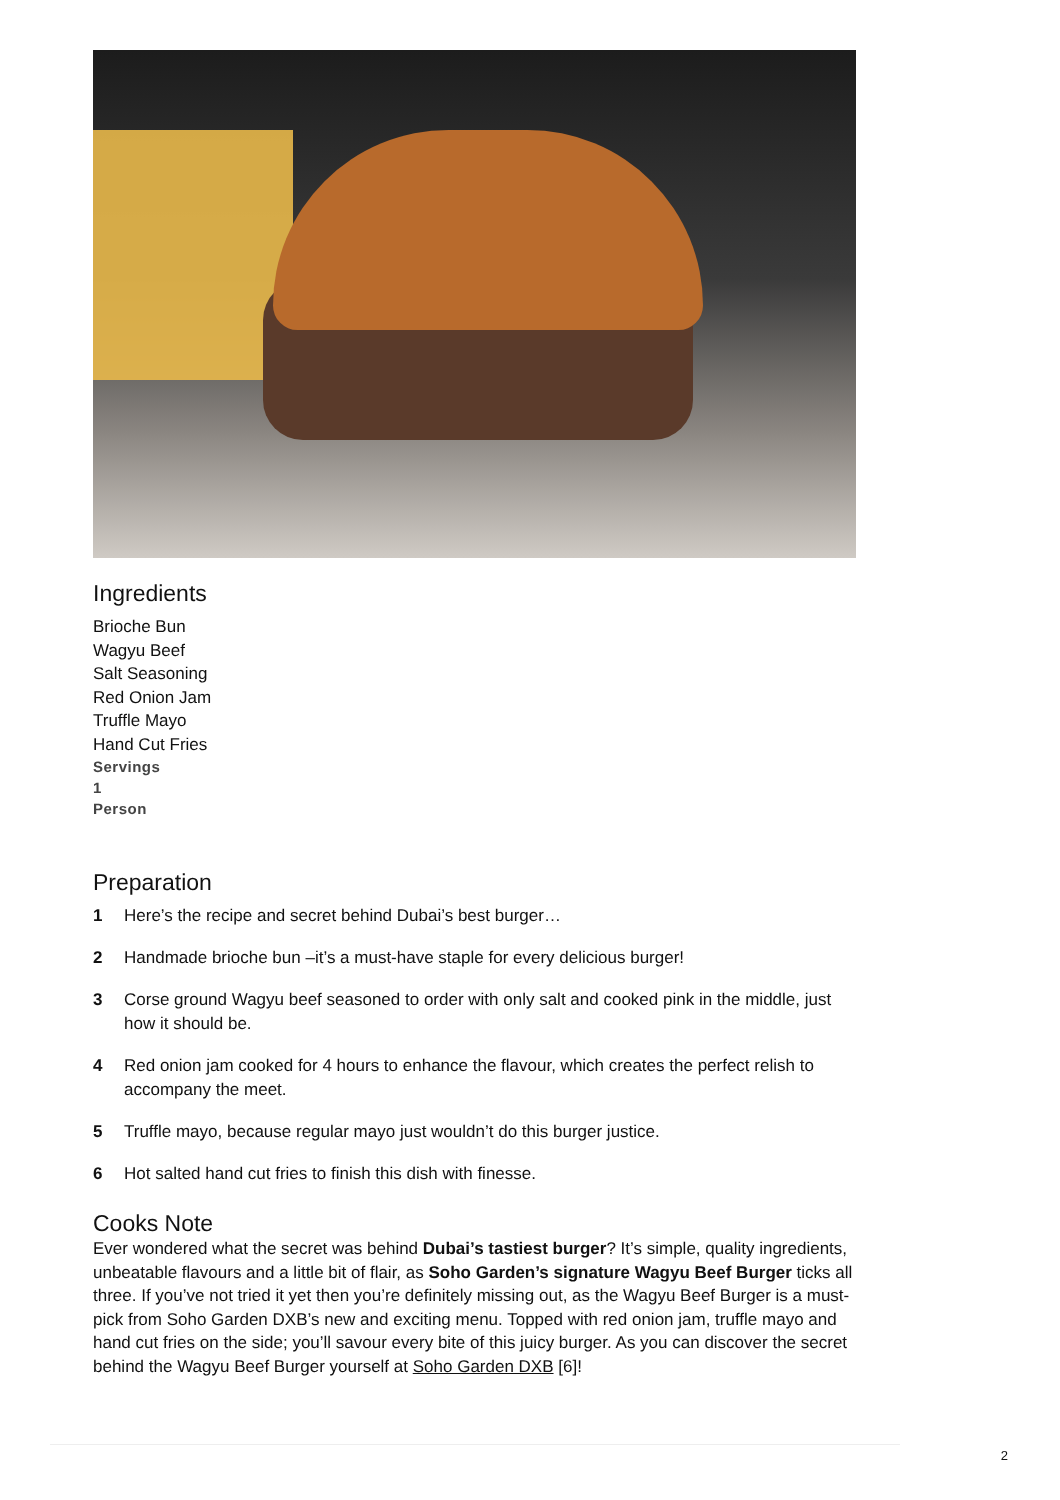Ingredients
Brioche Bun
Wagyu Beef
Salt Seasoning
Red Onion Jam
Truffle Mayo
Hand Cut Fries
Servings
1
Person
Preparation
1 Here’s the recipe and secret behind Dubai’s best burger…
2 Handmade brioche bun –it’s a must-have staple for every delicious burger!
3 Corse ground Wagyu beef seasoned to order with only salt and cooked pink in the middle, just how it should be.
4 Red onion jam cooked for 4 hours to enhance the flavour, which creates the perfect relish to accompany the meet.
5 Truffle mayo, because regular mayo just wouldn’t do this burger justice.
6 Hot salted hand cut fries to finish this dish with finesse.
Cooks Note
Ever wondered what the secret was behind Dubai’s tastiest burger? It’s simple, quality ingredients, unbeatable flavours and a little bit of flair, as Soho Garden’s signature Wagyu Beef Burger ticks all three. If you’ve not tried it yet then you’re definitely missing out, as the Wagyu Beef Burger is a must-pick from Soho Garden DXB’s new and exciting menu. Topped with red onion jam, truffle mayo and hand cut fries on the side; you’ll savour every bite of this juicy burger. As you can discover the secret behind the Wagyu Beef Burger yourself at Soho Garden DXB [6]!
2